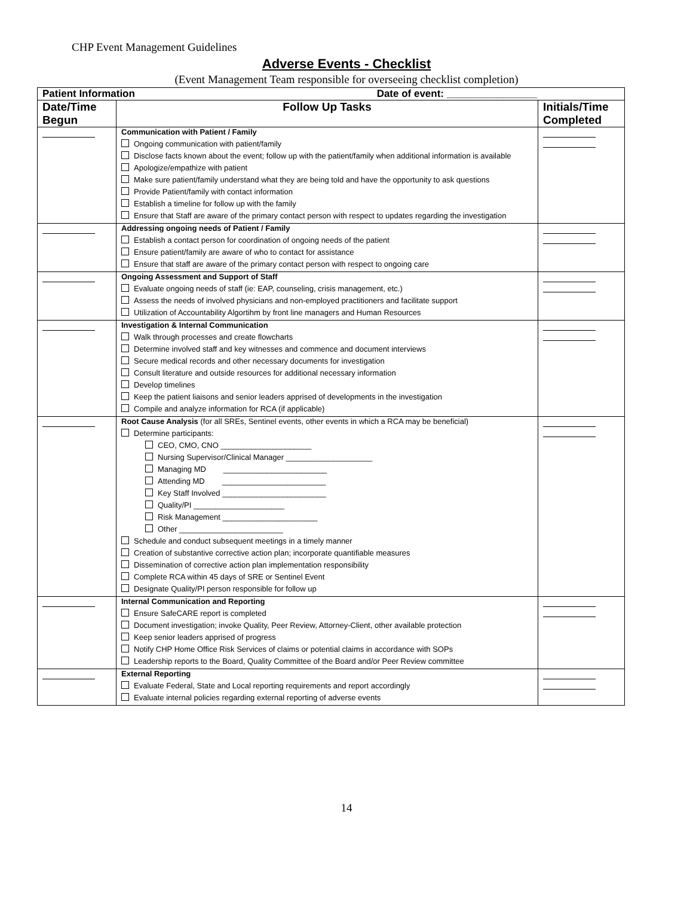CHP Event Management Guidelines
Adverse Events - Checklist
(Event Management Team responsible for overseeing checklist completion)
| Patient Information Date of event: ________________ | | |
| --- | --- | --- |
| Date/Time Begun | Follow Up Tasks | Initials/Time Completed |
| | Communication with Patient / Family Ongoing communication with patient/family Disclose facts known about the event; follow up with the patient/family when additional information is available Apologize/empathize with patient Make sure patient/family understand what they are being told and have the opportunity to ask questions Provide Patient/family with contact information Establish a timeline for follow up with the family Ensure that Staff are aware of the primary contact person with respect to updates regarding the investigation | |
| | Addressing ongoing needs of Patient / Family Establish a contact person for coordination of ongoing needs of the patient Ensure patient/family are aware of who to contact for assistance Ensure that staff are aware of the primary contact person with respect to ongoing care | |
| | Ongoing Assessment and Support of Staff Evaluate ongoing needs of staff (ie: EAP, counseling, crisis management, etc.) Assess the needs of involved physicians and non-employed practitioners and facilitate support Utilization of Accountability Algortihm by front line managers and Human Resources | |
| | Investigation & Internal Communication Walk through processes and create flowcharts Determine involved staff and key witnesses and commence and document interviews Secure medical records and other necessary documents for investigation Consult literature and outside resources for additional necessary information Develop timelines Keep the patient liaisons and senior leaders apprised of developments in the investigation Compile and analyze information for RCA (if applicable) | |
| | Root Cause Analysis (for all SREs, Sentinel events, other events in which a RCA may be beneficial) Determine participants: CEO, CMO, CNO _____________________ Nursing Supervisor/Clinical Manager ____________________ Managing MD ________________________ Attending MD ________________________ Key Staff Involved ________________________ Quality/PI _____________________ Risk Management ______________________ Other ________________________ Schedule and conduct subsequent meetings in a timely manner Creation of substantive corrective action plan; incorporate quantifiable measures Dissemination of corrective action plan implementation responsibility Complete RCA within 45 days of SRE or Sentinel Event Designate Quality/PI person responsible for follow up | |
| | Internal Communication and Reporting Ensure SafeCARE report is completed Document investigation; invoke Quality, Peer Review, Attorney-Client, other available protection Keep senior leaders apprised of progress Notify CHP Home Office Risk Services of claims or potential claims in accordance with SOPs Leadership reports to the Board, Quality Committee of the Board and/or Peer Review committee | |
| | External Reporting Evaluate Federal, State and Local reporting requirements and report accordingly Evaluate internal policies regarding external reporting of adverse events | |
14